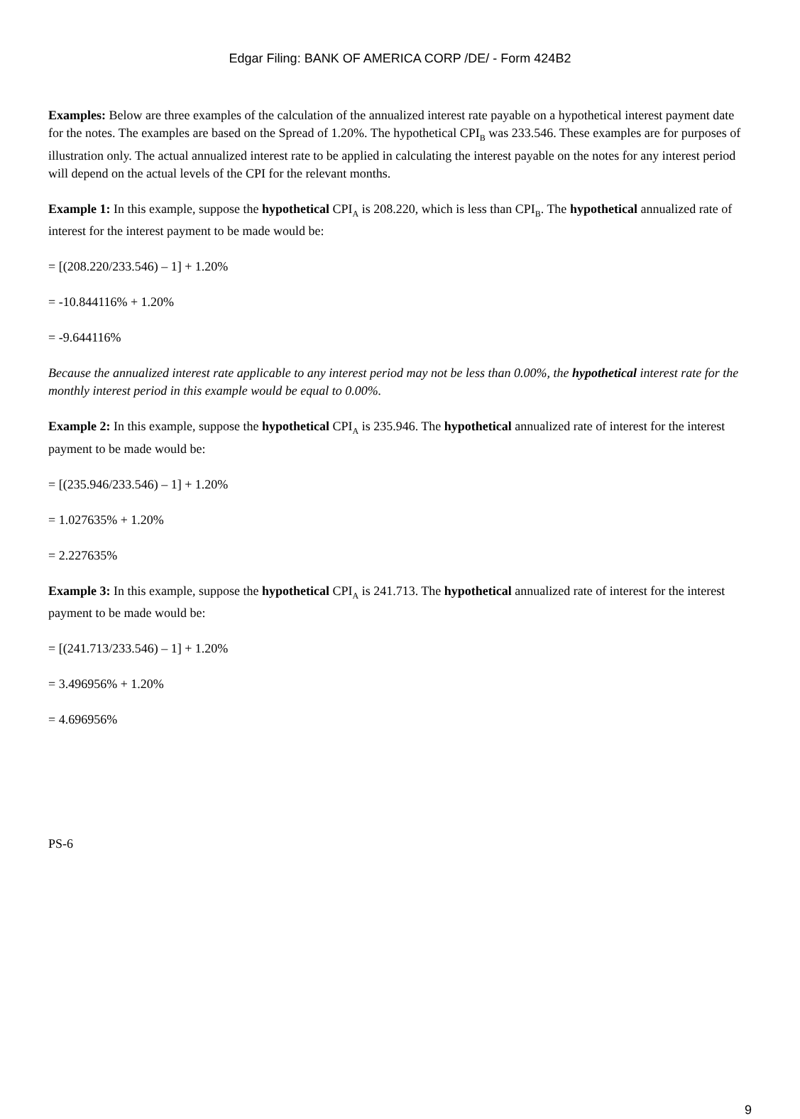Edgar Filing: BANK OF AMERICA CORP /DE/ - Form 424B2
Examples: Below are three examples of the calculation of the annualized interest rate payable on a hypothetical interest payment date for the notes. The examples are based on the Spread of 1.20%. The hypothetical CPI<sub>B</sub> was 233.546. These examples are for purposes of illustration only. The actual annualized interest rate to be applied in calculating the interest payable on the notes for any interest period will depend on the actual levels of the CPI for the relevant months.
Example 1: In this example, suppose the hypothetical CPI<sub>A</sub> is 208.220, which is less than CPI<sub>B</sub>. The hypothetical annualized rate of interest for the interest payment to be made would be:
= [(208.220/233.546) – 1] + 1.20%
= -10.844116% + 1.20%
= -9.644116%
Because the annualized interest rate applicable to any interest period may not be less than 0.00%, the hypothetical interest rate for the monthly interest period in this example would be equal to 0.00%.
Example 2: In this example, suppose the hypothetical CPI<sub>A</sub> is 235.946. The hypothetical annualized rate of interest for the interest payment to be made would be:
= [(235.946/233.546) – 1] + 1.20%
= 1.027635% + 1.20%
= 2.227635%
Example 3: In this example, suppose the hypothetical CPI<sub>A</sub> is 241.713. The hypothetical annualized rate of interest for the interest payment to be made would be:
= [(241.713/233.546) – 1] + 1.20%
= 3.496956% + 1.20%
= 4.696956%
PS-6
9